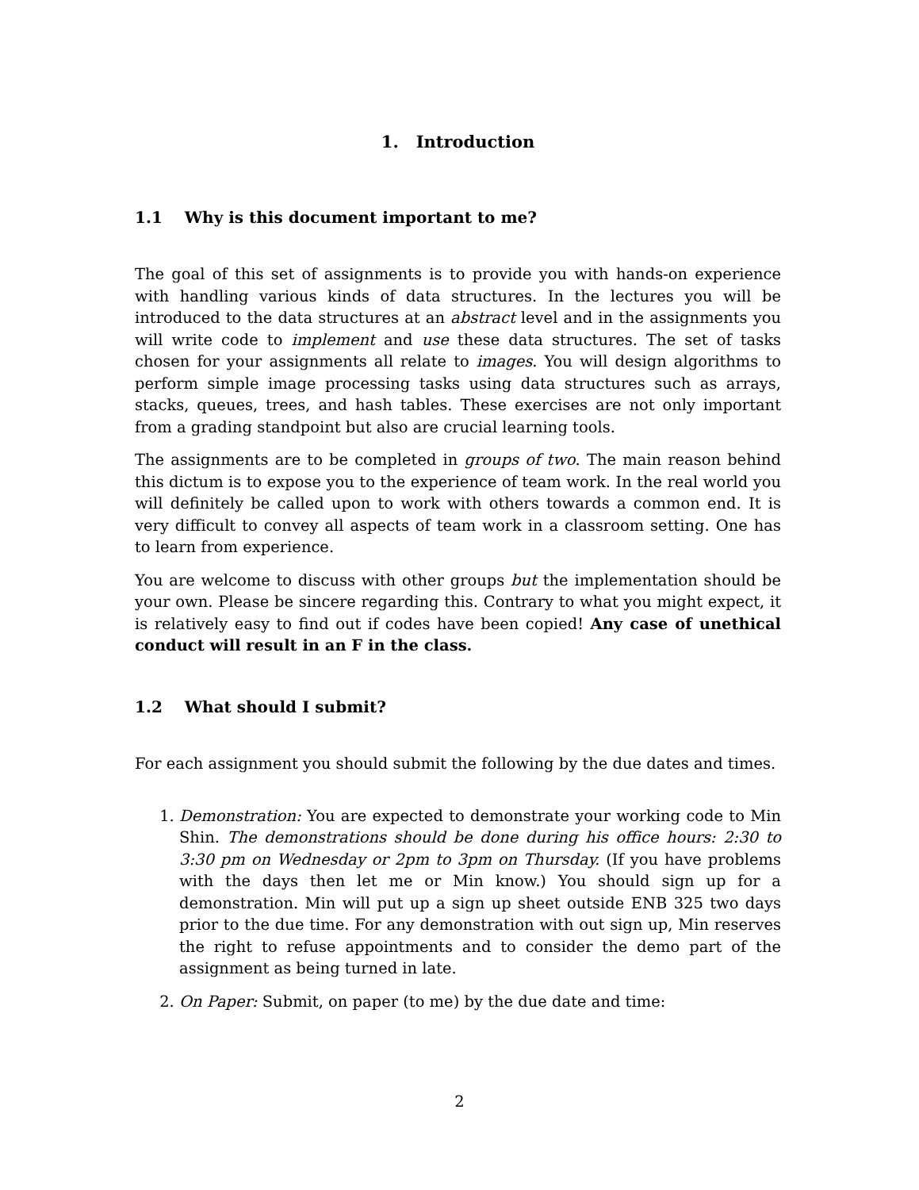1. Introduction
1.1 Why is this document important to me?
The goal of this set of assignments is to provide you with hands-on experience with handling various kinds of data structures. In the lectures you will be introduced to the data structures at an abstract level and in the assignments you will write code to implement and use these data structures. The set of tasks chosen for your assignments all relate to images. You will design algorithms to perform simple image processing tasks using data structures such as arrays, stacks, queues, trees, and hash tables. These exercises are not only important from a grading standpoint but also are crucial learning tools.
The assignments are to be completed in groups of two. The main reason behind this dictum is to expose you to the experience of team work. In the real world you will definitely be called upon to work with others towards a common end. It is very difficult to convey all aspects of team work in a classroom setting. One has to learn from experience.
You are welcome to discuss with other groups but the implementation should be your own. Please be sincere regarding this. Contrary to what you might expect, it is relatively easy to find out if codes have been copied! Any case of unethical conduct will result in an F in the class.
1.2 What should I submit?
For each assignment you should submit the following by the due dates and times.
1. Demonstration: You are expected to demonstrate your working code to Min Shin. The demonstrations should be done during his office hours: 2:30 to 3:30 pm on Wednesday or 2pm to 3pm on Thursday. (If you have problems with the days then let me or Min know.) You should sign up for a demonstration. Min will put up a sign up sheet outside ENB 325 two days prior to the due time. For any demonstration with out sign up, Min reserves the right to refuse appointments and to consider the demo part of the assignment as being turned in late.
2. On Paper: Submit, on paper (to me) by the due date and time:
2